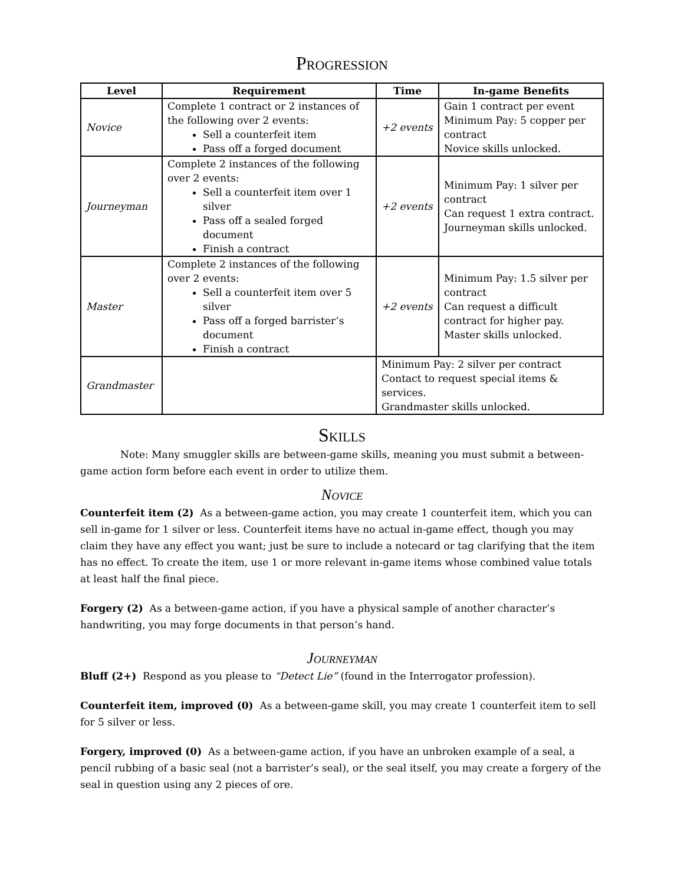Progression
| Level | Requirement | Time | In-game Benefits |
| --- | --- | --- | --- |
| Novice | Complete 1 contract or 2 instances of the following over 2 events: Sell a counterfeit item Pass off a forged document | +2 events | Gain 1 contract per event Minimum Pay: 5 copper per contract Novice skills unlocked. |
| Journeyman | Complete 2 instances of the following over 2 events: Sell a counterfeit item over 1 silver Pass off a sealed forged document Finish a contract | +2 events | Minimum Pay: 1 silver per contract Can request 1 extra contract. Journeyman skills unlocked. |
| Master | Complete 2 instances of the following over 2 events: Sell a counterfeit item over 5 silver Pass off a forged barrister’s document Finish a contract | +2 events | Minimum Pay: 1.5 silver per contract Can request a difficult contract for higher pay. Master skills unlocked. |
| Grandmaster | | Minimum Pay: 2 silver per contract Contact to request special items & services. Grandmaster skills unlocked. | |
Skills
Note: Many smuggler skills are between-game skills, meaning you must submit a between-game action form before each event in order to utilize them.
Novice
Counterfeit item (2) As a between-game action, you may create 1 counterfeit item, which you can sell in-game for 1 silver or less. Counterfeit items have no actual in-game effect, though you may claim they have any effect you want; just be sure to include a notecard or tag clarifying that the item has no effect. To create the item, use 1 or more relevant in-game items whose combined value totals at least half the final piece.
Forgery (2) As a between-game action, if you have a physical sample of another character’s handwriting, you may forge documents in that person’s hand.
Journeyman
Bluff (2+) Respond as you please to “Detect Lie” (found in the Interrogator profession).
Counterfeit item, improved (0) As a between-game skill, you may create 1 counterfeit item to sell for 5 silver or less.
Forgery, improved (0) As a between-game action, if you have an unbroken example of a seal, a pencil rubbing of a basic seal (not a barrister’s seal), or the seal itself, you may create a forgery of the seal in question using any 2 pieces of ore.